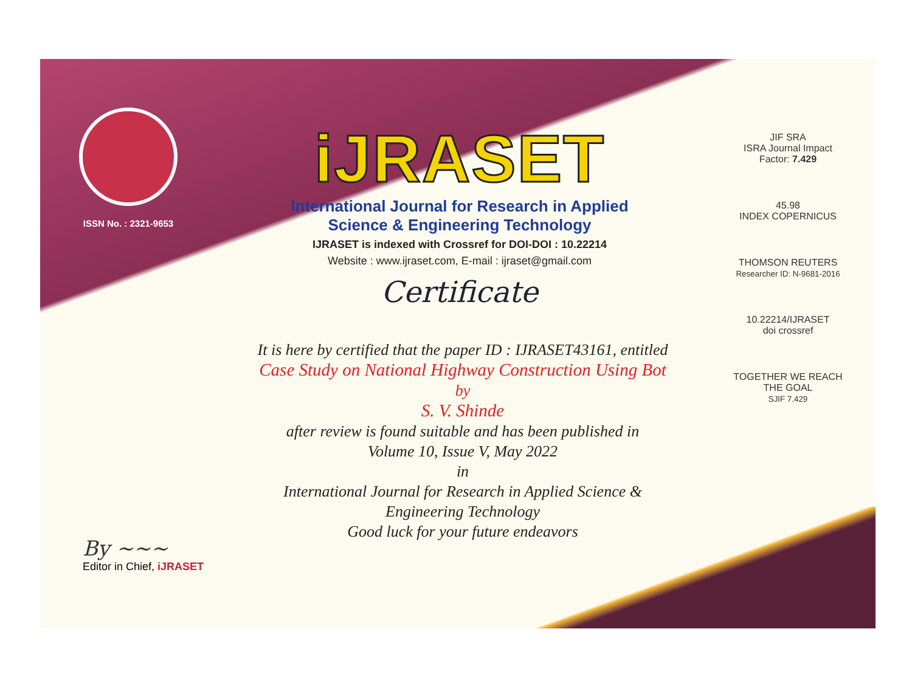ISSN No. : 2321-9653
iJRASET
International Journal for Research in Applied
Science & Engineering Technology
IJRASET is indexed with Crossref for DOI-DOI : 10.22214
Website : www.ijraset.com, E-mail : ijraset@gmail.com
Certificate
It is here by certified that the paper ID : IJRASET43161, entitled
Case Study on National Highway Construction Using Bot
by
S. V. Shinde
after review is found suitable and has been published in
Volume 10, Issue V, May 2022
in
International Journal for Research in Applied Science &
Engineering Technology
Good luck for your future endeavors
JIF SRA
ISRA Journal Impact
Factor: 7.429
45.98
INDEX COPERNICUS
THOMSON REUTERS
Researcher ID: N-9681-2016
10.22214/IJRASET
doi crossref
TOGETHER WE REACH THE GOAL
SJIF 7.429
By ~~~
Editor in Chief, iJRASET